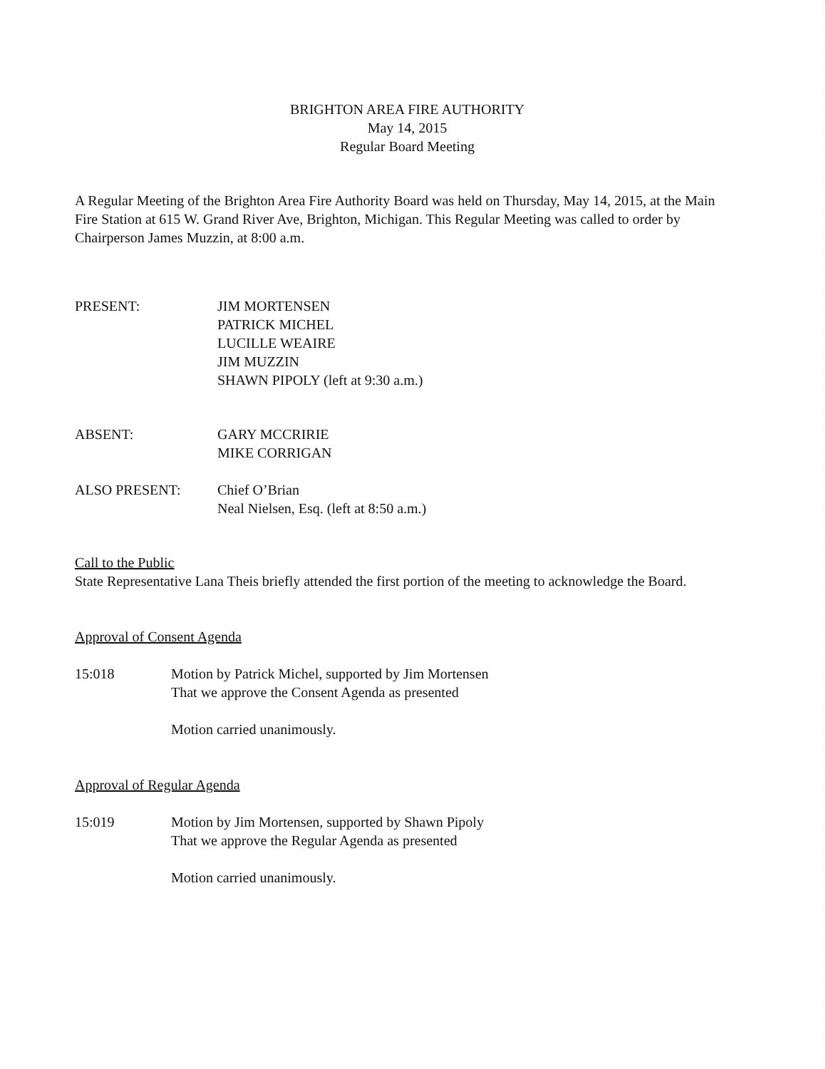BRIGHTON AREA FIRE AUTHORITY
May 14, 2015
Regular Board Meeting
A Regular Meeting of the Brighton Area Fire Authority Board was held on Thursday, May 14, 2015, at the Main Fire Station at 615 W. Grand River Ave, Brighton, Michigan. This Regular Meeting was called to order by Chairperson James Muzzin, at 8:00 a.m.
PRESENT: JIM MORTENSEN
PATRICK MICHEL
LUCILLE WEAIRE
JIM MUZZIN
SHAWN PIPOLY (left at 9:30 a.m.)
ABSENT: GARY MCCRIRIE
MIKE CORRIGAN
ALSO PRESENT: Chief O’Brian
Neal Nielsen, Esq. (left at 8:50 a.m.)
Call to the Public
State Representative Lana Theis briefly attended the first portion of the meeting to acknowledge the Board.
Approval of Consent Agenda
15:018 Motion by Patrick Michel, supported by Jim Mortensen
That we approve the Consent Agenda as presented
Motion carried unanimously.
Approval of Regular Agenda
15:019 Motion by Jim Mortensen, supported by Shawn Pipoly
That we approve the Regular Agenda as presented
Motion carried unanimously.